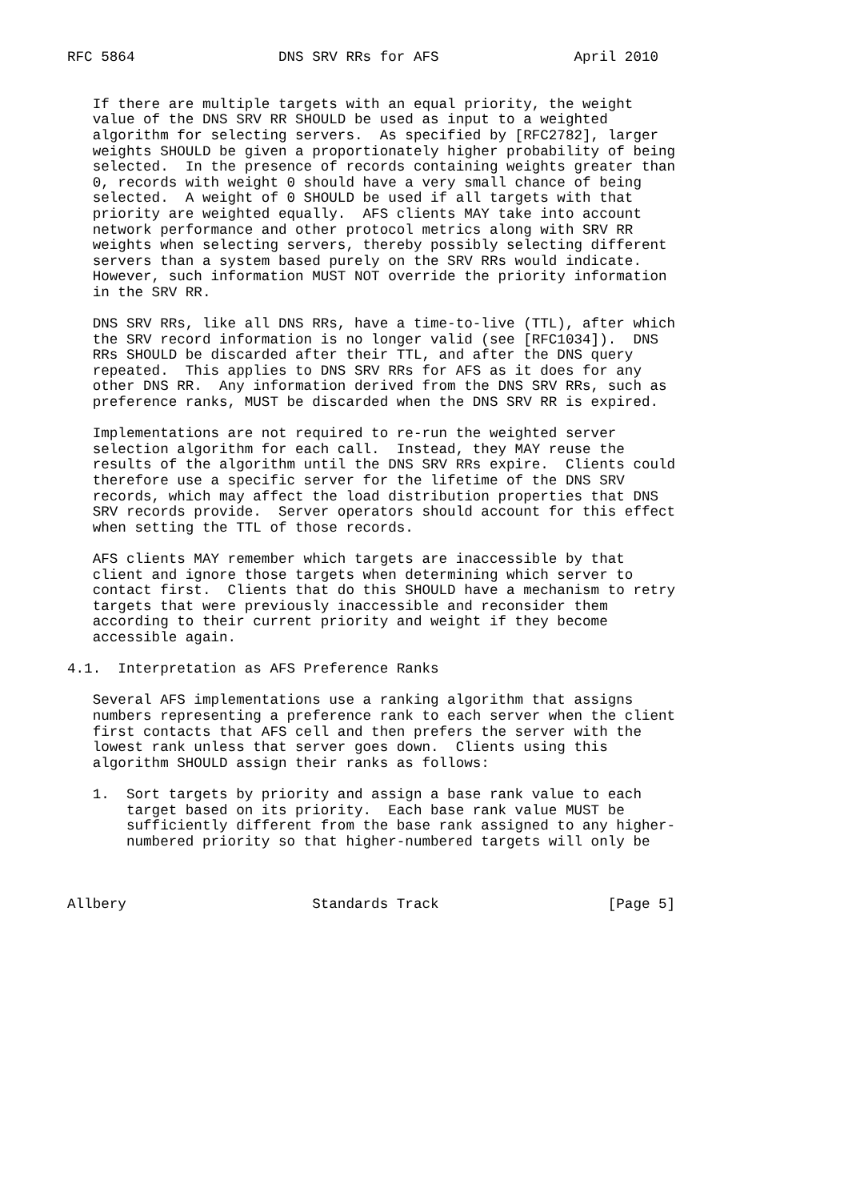RFC 5864                 DNS SRV RRs for AFS                April 2010


   If there are multiple targets with an equal priority, the weight
   value of the DNS SRV RR SHOULD be used as input to a weighted
   algorithm for selecting servers.  As specified by [RFC2782], larger
   weights SHOULD be given a proportionately higher probability of being
   selected.  In the presence of records containing weights greater than
   0, records with weight 0 should have a very small chance of being
   selected.  A weight of 0 SHOULD be used if all targets with that
   priority are weighted equally.  AFS clients MAY take into account
   network performance and other protocol metrics along with SRV RR
   weights when selecting servers, thereby possibly selecting different
   servers than a system based purely on the SRV RRs would indicate.
   However, such information MUST NOT override the priority information
   in the SRV RR.

   DNS SRV RRs, like all DNS RRs, have a time-to-live (TTL), after which
   the SRV record information is no longer valid (see [RFC1034]).  DNS
   RRs SHOULD be discarded after their TTL, and after the DNS query
   repeated.  This applies to DNS SRV RRs for AFS as it does for any
   other DNS RR.  Any information derived from the DNS SRV RRs, such as
   preference ranks, MUST be discarded when the DNS SRV RR is expired.

   Implementations are not required to re-run the weighted server
   selection algorithm for each call.  Instead, they MAY reuse the
   results of the algorithm until the DNS SRV RRs expire.  Clients could
   therefore use a specific server for the lifetime of the DNS SRV
   records, which may affect the load distribution properties that DNS
   SRV records provide.  Server operators should account for this effect
   when setting the TTL of those records.

   AFS clients MAY remember which targets are inaccessible by that
   client and ignore those targets when determining which server to
   contact first.  Clients that do this SHOULD have a mechanism to retry
   targets that were previously inaccessible and reconsider them
   according to their current priority and weight if they become
   accessible again.

4.1.  Interpretation as AFS Preference Ranks

   Several AFS implementations use a ranking algorithm that assigns
   numbers representing a preference rank to each server when the client
   first contacts that AFS cell and then prefers the server with the
   lowest rank unless that server goes down.  Clients using this
   algorithm SHOULD assign their ranks as follows:

   1.  Sort targets by priority and assign a base rank value to each
       target based on its priority.  Each base rank value MUST be
       sufficiently different from the base rank assigned to any higher-
       numbered priority so that higher-numbered targets will only be



Allbery                      Standards Track                    [Page 5]